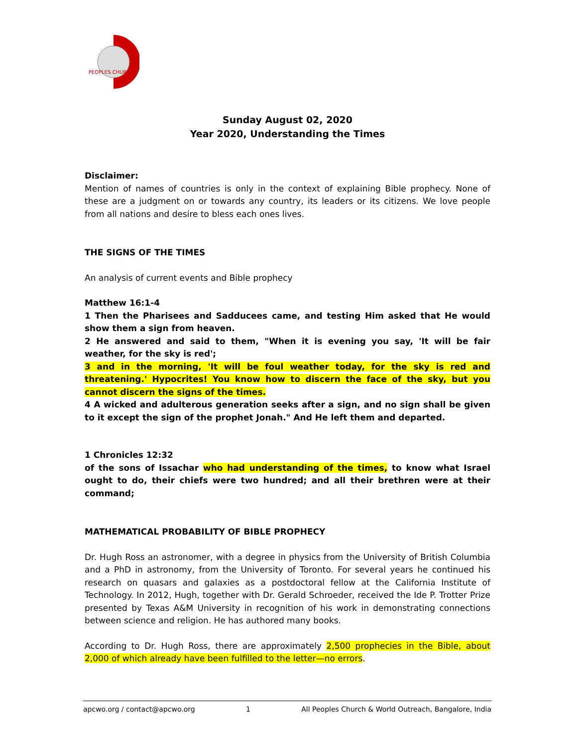PEOPLES CHURCH
Sunday August 02, 2020
Year 2020, Understanding the Times
Disclaimer:
Mention of names of countries is only in the context of explaining Bible prophecy. None of these are a judgment on or towards any country, its leaders or its citizens. We love people from all nations and desire to bless each ones lives.
THE SIGNS OF THE TIMES
An analysis of current events and Bible prophecy
Matthew 16:1-4
1 Then the Pharisees and Sadducees came, and testing Him asked that He would show them a sign from heaven.
2 He answered and said to them, "When it is evening you say, 'It will be fair weather, for the sky is red';
3 and in the morning, 'It will be foul weather today, for the sky is red and threatening.' Hypocrites! You know how to discern the face of the sky, but you cannot discern the signs of the times.
4 A wicked and adulterous generation seeks after a sign, and no sign shall be given to it except the sign of the prophet Jonah." And He left them and departed.
1 Chronicles 12:32
of the sons of Issachar who had understanding of the times, to know what Israel ought to do, their chiefs were two hundred; and all their brethren were at their command;
MATHEMATICAL PROBABILITY OF BIBLE PROPHECY
Dr. Hugh Ross an astronomer, with a degree in physics from the University of British Columbia and a PhD in astronomy, from the University of Toronto. For several years he continued his research on quasars and galaxies as a postdoctoral fellow at the California Institute of Technology. In 2012, Hugh, together with Dr. Gerald Schroeder, received the Ide P. Trotter Prize presented by Texas A&M University in recognition of his work in demonstrating connections between science and religion. He has authored many books.
According to Dr. Hugh Ross, there are approximately 2,500 prophecies in the Bible, about 2,000 of which already have been fulfilled to the letter—no errors.
apcwo.org / contact@apcwo.org 1 All Peoples Church & World Outreach, Bangalore, India